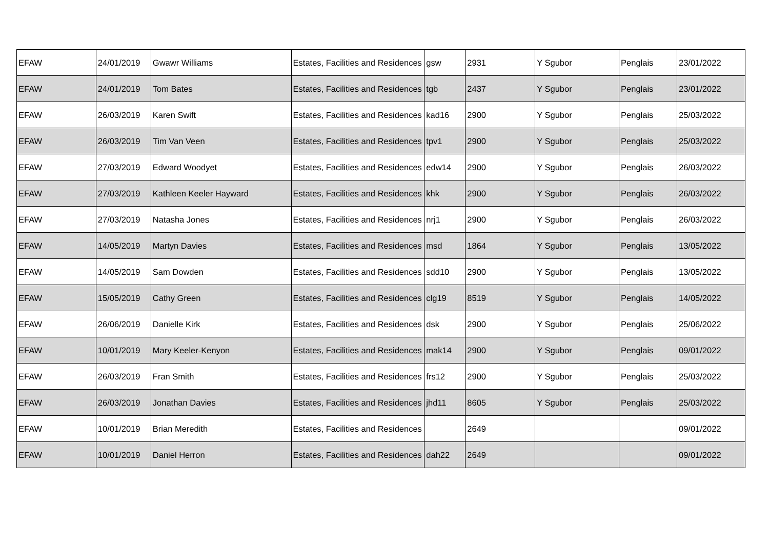| EFAW | 24/01/2019 | Gwawr Williams | Estates, Facilities and Residences | gsw | 2931 | Y Sgubor | Penglais | 23/01/2022 |
| EFAW | 24/01/2019 | Tom Bates | Estates, Facilities and Residences | tgb | 2437 | Y Sgubor | Penglais | 23/01/2022 |
| EFAW | 26/03/2019 | Karen Swift | Estates, Facilities and Residences | kad16 | 2900 | Y Sgubor | Penglais | 25/03/2022 |
| EFAW | 26/03/2019 | Tim Van Veen | Estates, Facilities and Residences | tpv1 | 2900 | Y Sgubor | Penglais | 25/03/2022 |
| EFAW | 27/03/2019 | Edward Woodyet | Estates, Facilities and Residences | edw14 | 2900 | Y Sgubor | Penglais | 26/03/2022 |
| EFAW | 27/03/2019 | Kathleen Keeler Hayward | Estates, Facilities and Residences | khk | 2900 | Y Sgubor | Penglais | 26/03/2022 |
| EFAW | 27/03/2019 | Natasha Jones | Estates, Facilities and Residences | nrj1 | 2900 | Y Sgubor | Penglais | 26/03/2022 |
| EFAW | 14/05/2019 | Martyn Davies | Estates, Facilities and Residences | msd | 1864 | Y Sgubor | Penglais | 13/05/2022 |
| EFAW | 14/05/2019 | Sam Dowden | Estates, Facilities and Residences | sdd10 | 2900 | Y Sgubor | Penglais | 13/05/2022 |
| EFAW | 15/05/2019 | Cathy Green | Estates, Facilities and Residences | clg19 | 8519 | Y Sgubor | Penglais | 14/05/2022 |
| EFAW | 26/06/2019 | Danielle Kirk | Estates, Facilities and Residences | dsk | 2900 | Y Sgubor | Penglais | 25/06/2022 |
| EFAW | 10/01/2019 | Mary Keeler-Kenyon | Estates, Facilities and Residences | mak14 | 2900 | Y Sgubor | Penglais | 09/01/2022 |
| EFAW | 26/03/2019 | Fran Smith | Estates, Facilities and Residences | frs12 | 2900 | Y Sgubor | Penglais | 25/03/2022 |
| EFAW | 26/03/2019 | Jonathan Davies | Estates, Facilities and Residences | jhd11 | 8605 | Y Sgubor | Penglais | 25/03/2022 |
| EFAW | 10/01/2019 | Brian Meredith | Estates, Facilities and Residences | | 2649 | | | 09/01/2022 |
| EFAW | 10/01/2019 | Daniel Herron | Estates, Facilities and Residences | dah22 | 2649 | | | 09/01/2022 |